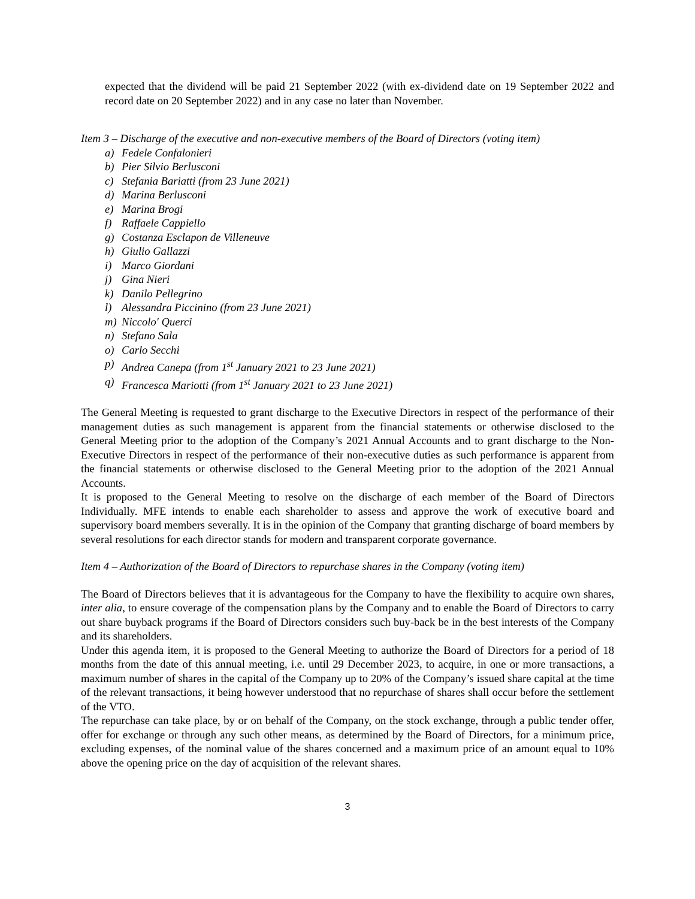expected that the dividend will be paid 21 September 2022 (with ex-dividend date on 19 September 2022 and record date on 20 September 2022) and in any case no later than November.
Item 3 – Discharge of the executive and non-executive members of the Board of Directors (voting item)
a) Fedele Confalonieri
b) Pier Silvio Berlusconi
c) Stefania Bariatti (from 23 June 2021)
d) Marina Berlusconi
e) Marina Brogi
f) Raffaele Cappiello
g) Costanza Esclapon de Villeneuve
h) Giulio Gallazzi
i) Marco Giordani
j) Gina Nieri
k) Danilo Pellegrino
l) Alessandra Piccinino (from 23 June 2021)
m) Niccolo' Querci
n) Stefano Sala
o) Carlo Secchi
p) Andrea Canepa (from 1<sup>st</sup> January 2021 to 23 June 2021)
q) Francesca Mariotti (from 1<sup>st</sup> January 2021 to 23 June 2021)
The General Meeting is requested to grant discharge to the Executive Directors in respect of the performance of their management duties as such management is apparent from the financial statements or otherwise disclosed to the General Meeting prior to the adoption of the Company’s 2021 Annual Accounts and to grant discharge to the Non-Executive Directors in respect of the performance of their non-executive duties as such performance is apparent from the financial statements or otherwise disclosed to the General Meeting prior to the adoption of the 2021 Annual Accounts.
It is proposed to the General Meeting to resolve on the discharge of each member of the Board of Directors Individually. MFE intends to enable each shareholder to assess and approve the work of executive board and supervisory board members severally. It is in the opinion of the Company that granting discharge of board members by several resolutions for each director stands for modern and transparent corporate governance.
Item 4 – Authorization of the Board of Directors to repurchase shares in the Company (voting item)
The Board of Directors believes that it is advantageous for the Company to have the flexibility to acquire own shares, inter alia, to ensure coverage of the compensation plans by the Company and to enable the Board of Directors to carry out share buyback programs if the Board of Directors considers such buy-back be in the best interests of the Company and its shareholders.
Under this agenda item, it is proposed to the General Meeting to authorize the Board of Directors for a period of 18 months from the date of this annual meeting, i.e. until 29 December 2023, to acquire, in one or more transactions, a maximum number of shares in the capital of the Company up to 20% of the Company’s issued share capital at the time of the relevant transactions, it being however understood that no repurchase of shares shall occur before the settlement of the VTO.
The repurchase can take place, by or on behalf of the Company, on the stock exchange, through a public tender offer, offer for exchange or through any such other means, as determined by the Board of Directors, for a minimum price, excluding expenses, of the nominal value of the shares concerned and a maximum price of an amount equal to 10% above the opening price on the day of acquisition of the relevant shares.
3